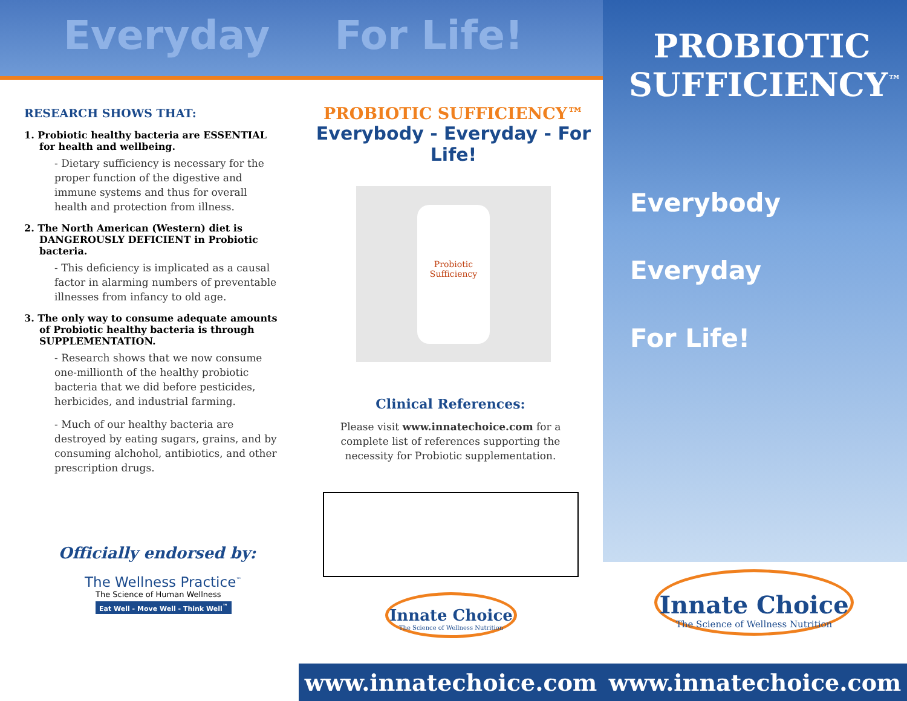Everyday For Life!
PROBIOTIC
SUFFICIENCY<sup>™</sup>
RESEARCH SHOWS THAT:
1. Probiotic healthy bacteria are ESSENTIAL for health and wellbeing.
- Dietary sufficiency is necessary for the proper function of the digestive and immune systems and thus for overall health and protection from illness.
2. The North American (Western) diet is DANGEROUSLY DEFICIENT in Probiotic bacteria.
- This deficiency is implicated as a causal factor in alarming numbers of preventable illnesses from infancy to old age.
3. The only way to consume adequate amounts of Probiotic healthy bacteria is through SUPPLEMENTATION.
- Research shows that we now consume one-millionth of the healthy probiotic bacteria that we did before pesticides, herbicides, and industrial farming.
- Much of our healthy bacteria are destroyed by eating sugars, grains, and by consuming alchohol, antibiotics, and other prescription drugs.
Officially endorsed by:
The Wellness Practice<sup>™</sup>
The Science of Human Wellness
Eat Well - Move Well - Think Well<sup>™</sup>
PROBIOTIC SUFFICIENCY™
Everybody - Everyday - For Life!
Probiotic Sufficiency
Clinical References:
Please visit www.innatechoice.com for a complete list of references supporting the necessity for Probiotic supplementation.
Innate Choice
The Science of Wellness Nutrition
Everybody
Everyday
For Life!
Innate Choice
The Science of Wellness Nutrition
www.innatechoice.com www.innatechoice.com